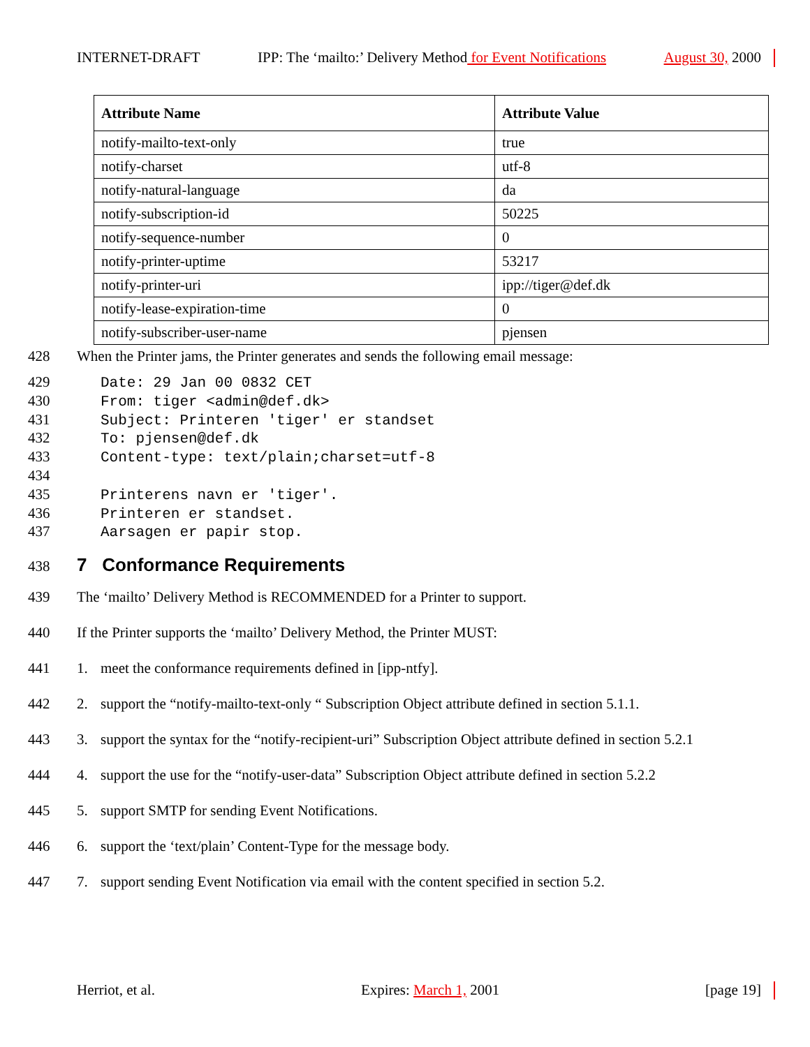INTERNET-DRAFT IPP: The ‘mailto:’ Delivery Method for Event Notifications August 30, 2000
| Attribute Name | Attribute Value |
| --- | --- |
| notify-mailto-text-only | true |
| notify-charset | utf-8 |
| notify-natural-language | da |
| notify-subscription-id | 50225 |
| notify-sequence-number | 0 |
| notify-printer-uptime | 53217 |
| notify-printer-uri | ipp://tiger@def.dk |
| notify-lease-expiration-time | 0 |
| notify-subscriber-user-name | pjensen |
428 When the Printer jams, the Printer generates and sends the following email message:
429 Date: 29 Jan 00 0832 CET
430 From: tiger <admin@def.dk>
431 Subject: Printeren 'tiger' er standset
432 To: pjensen@def.dk
433 Content-type: text/plain;charset=utf-8
434
435 Printerens navn er 'tiger'.
436 Printeren er standset.
437 Aarsagen er papir stop.
438
7 Conformance Requirements
439 The ‘mailto’ Delivery Method is RECOMMENDED for a Printer to support.
440 If the Printer supports the ‘mailto’ Delivery Method, the Printer MUST:
441 1. meet the conformance requirements defined in [ipp-ntfy].
442 2. support the “notify-mailto-text-only “ Subscription Object attribute defined in section 5.1.1.
443 3. support the syntax for the “notify-recipient-uri” Subscription Object attribute defined in section 5.2.1
444 4. support the use for the “notify-user-data” Subscription Object attribute defined in section 5.2.2
445 5. support SMTP for sending Event Notifications.
446 6. support the ‘text/plain’ Content-Type for the message body.
447 7. support sending Event Notification via email with the content specified in section 5.2.
Herriot, et al. Expires: March 1, 2001 [page 19]